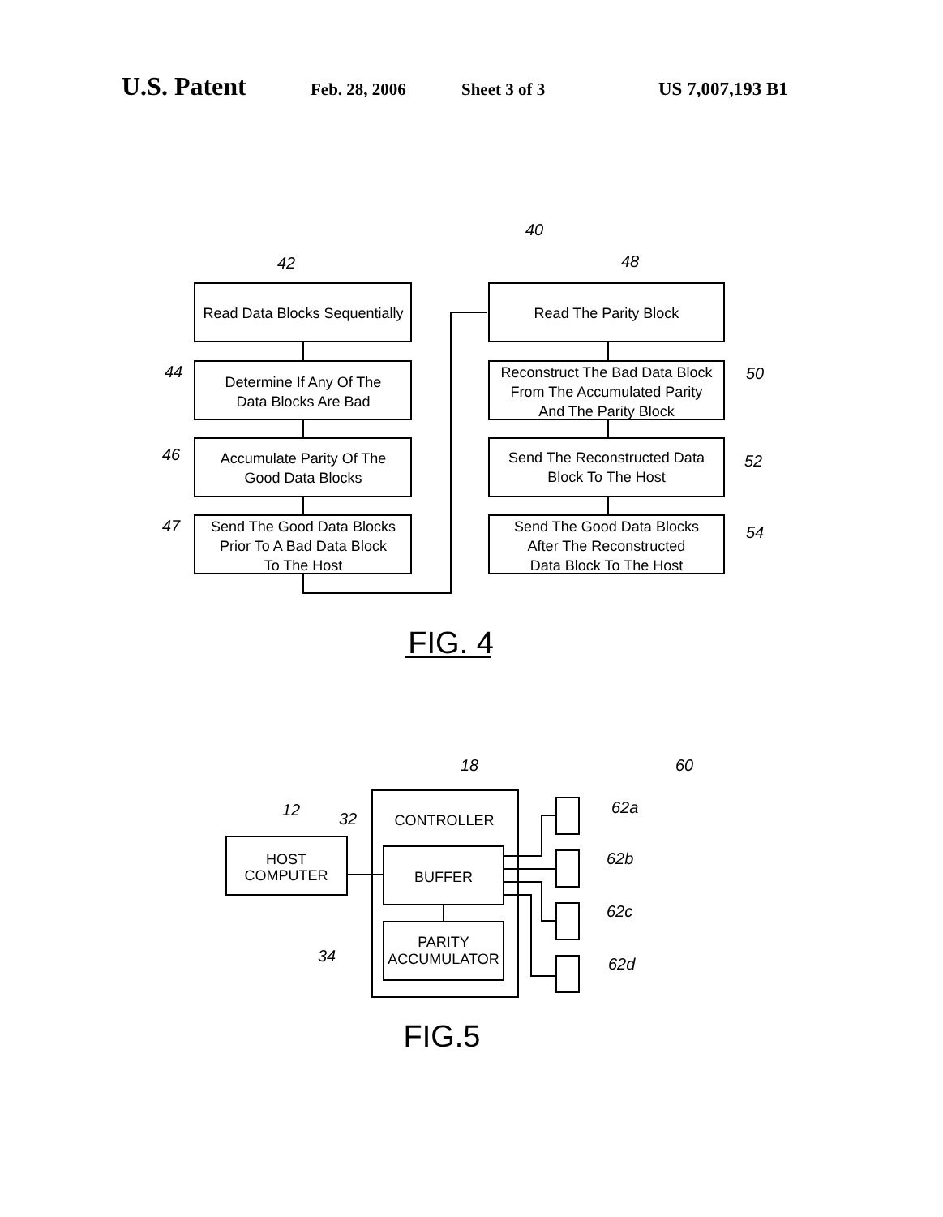U.S. Patent Feb. 28, 2006 Sheet 3 of 3 US 7,007,193 B1
Read Data Blocks Sequentially
Determine If Any Of The
Data Blocks Are Bad
Accumulate Parity Of The
Good Data Blocks
Send The Good Data Blocks
Prior To A Bad Data Block
To The Host
Read The Parity Block
Reconstruct The Bad Data Block
From The Accumulated Parity
And The Parity Block
Send The Reconstructed Data
Block To The Host
Send The Good Data Blocks
After The Reconstructed
Data Block To The Host
FIG. 4
CONTROLLER
BUFFER
PARITY
ACCUMULATOR
HOST
COMPUTER
FIG.5
40
42
48
44
46
47
50
52
54
18
60
12
32
34
62a
62b
62c
62d